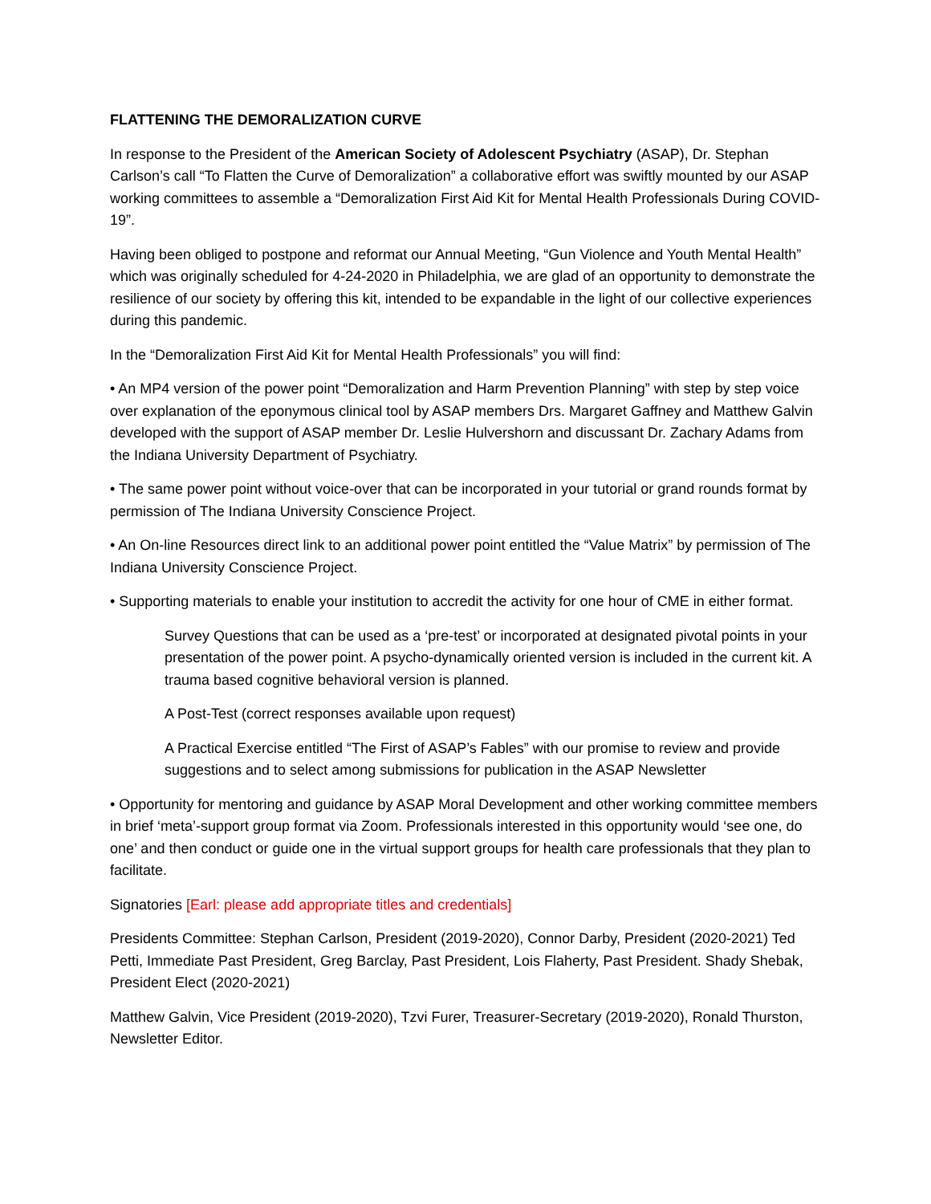FLATTENING THE DEMORALIZATION CURVE
In response to the President of the American Society of Adolescent Psychiatry (ASAP), Dr. Stephan Carlson’s call “To Flatten the Curve of Demoralization” a collaborative effort was swiftly mounted by our ASAP working committees to assemble a “Demoralization First Aid Kit for Mental Health Professionals During COVID-19”.
Having been obliged to postpone and reformat our Annual Meeting, “Gun Violence and Youth Mental Health” which was originally scheduled for 4-24-2020 in Philadelphia, we are glad of an opportunity to demonstrate the resilience of our society by offering this kit, intended to be expandable in the light of our collective experiences during this pandemic.
In the “Demoralization First Aid Kit for Mental Health Professionals” you will find:
• An MP4 version of the power point “Demoralization and Harm Prevention Planning” with step by step voice over explanation of the eponymous clinical tool by ASAP members Drs. Margaret Gaffney and Matthew Galvin developed with the support of ASAP member Dr. Leslie Hulvershorn and discussant Dr. Zachary Adams from the Indiana University Department of Psychiatry.
• The same power point without voice-over that can be incorporated in your tutorial or grand rounds format by permission of The Indiana University Conscience Project.
• An On-line Resources direct link to an additional power point entitled the “Value Matrix” by permission of The Indiana University Conscience Project.
• Supporting materials to enable your institution to accredit the activity for one hour of CME in either format.
Survey Questions that can be used as a ‘pre-test’ or incorporated at designated pivotal points in your presentation of the power point. A psycho-dynamically oriented version is included in the current kit. A trauma based cognitive behavioral version is planned.
A Post-Test (correct responses available upon request)
A Practical Exercise entitled “The First of ASAP’s Fables” with our promise to review and provide suggestions and to select among submissions for publication in the ASAP Newsletter
• Opportunity for mentoring and guidance by ASAP Moral Development and other working committee members in brief ‘meta’-support group format via Zoom. Professionals interested in this opportunity would ‘see one, do one’ and then conduct or guide one in the virtual support groups for health care professionals that they plan to facilitate.
Signatories [Earl: please add appropriate titles and credentials]
Presidents Committee: Stephan Carlson, President (2019-2020), Connor Darby, President (2020-2021) Ted Petti, Immediate Past President, Greg Barclay, Past President, Lois Flaherty, Past President. Shady Shebak, President Elect (2020-2021)
Matthew Galvin, Vice President (2019-2020), Tzvi Furer, Treasurer-Secretary (2019-2020), Ronald Thurston, Newsletter Editor.